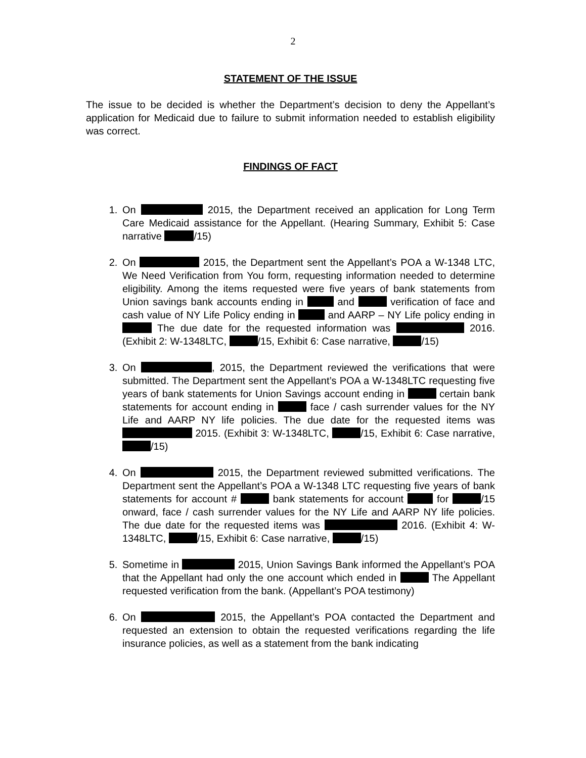2
STATEMENT OF THE ISSUE
The issue to be decided is whether the Department’s decision to deny the Appellant’s application for Medicaid due to failure to submit information needed to establish eligibility was correct.
FINDINGS OF FACT
1. On 2015, the Department received an application for Long Term Care Medicaid assistance for the Appellant. (Hearing Summary, Exhibit 5: Case narrative /15)
2. On 2015, the Department sent the Appellant’s POA a W-1348 LTC, We Need Verification from You form, requesting information needed to determine eligibility. Among the items requested were five years of bank statements from Union savings bank accounts ending in and verification of face and cash value of NY Life Policy ending in and AARP – NY Life policy ending in The due date for the requested information was 2016. (Exhibit 2: W-1348LTC, /15, Exhibit 6: Case narrative, /15)
3. On , 2015, the Department reviewed the verifications that were submitted. The Department sent the Appellant’s POA a W-1348LTC requesting five years of bank statements for Union Savings account ending in certain bank statements for account ending in face / cash surrender values for the NY Life and AARP NY life policies. The due date for the requested items was 2015. (Exhibit 3: W-1348LTC, /15, Exhibit 6: Case narrative, /15)
4. On 2015, the Department reviewed submitted verifications. The Department sent the Appellant’s POA a W-1348 LTC requesting five years of bank statements for account # bank statements for account for /15 onward, face / cash surrender values for the NY Life and AARP NY life policies. The due date for the requested items was 2016. (Exhibit 4: W-1348LTC, /15, Exhibit 6: Case narrative, /15)
5. Sometime in 2015, Union Savings Bank informed the Appellant’s POA that the Appellant had only the one account which ended in The Appellant requested verification from the bank. (Appellant’s POA testimony)
6. On 2015, the Appellant’s POA contacted the Department and requested an extension to obtain the requested verifications regarding the life insurance policies, as well as a statement from the bank indicating